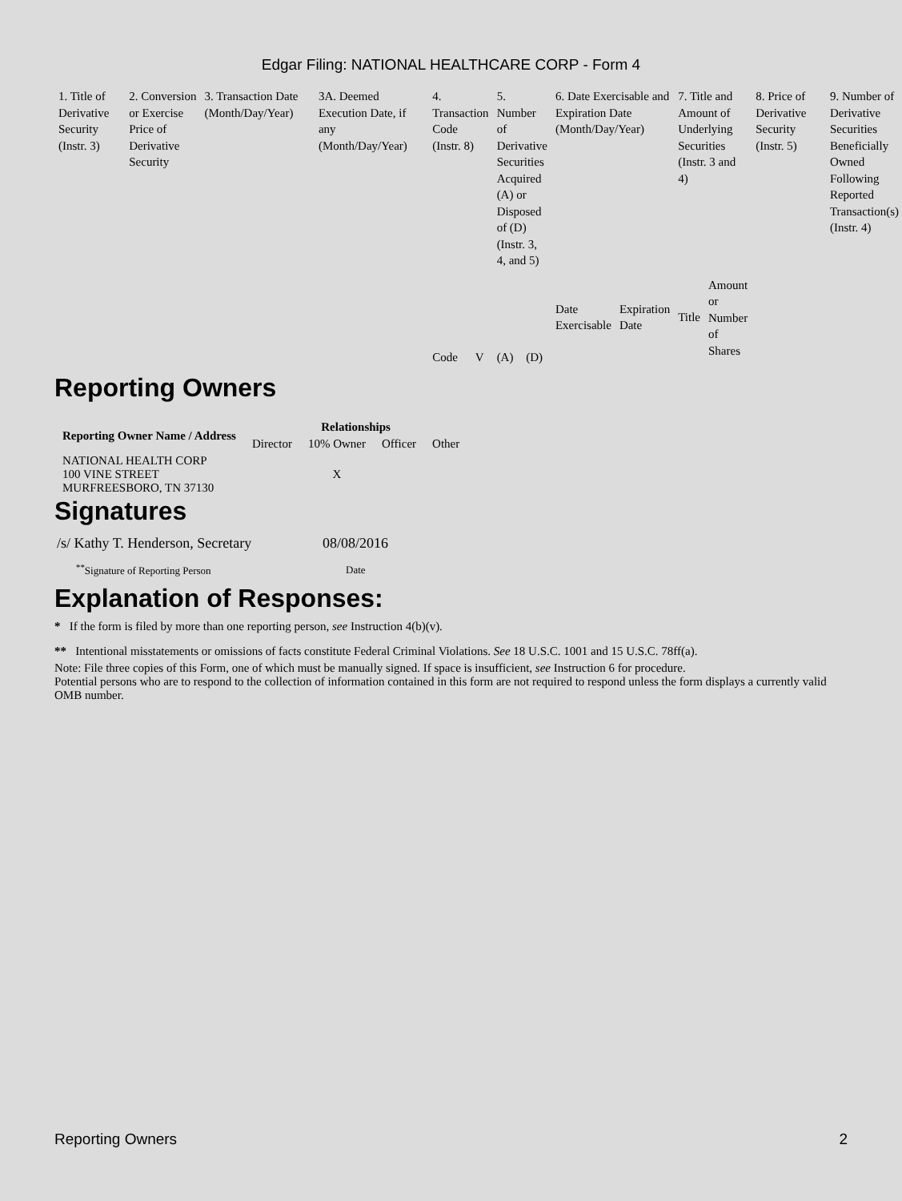Edgar Filing: NATIONAL HEALTHCARE CORP - Form 4
| 1. Title of Derivative Security (Instr. 3) | 2. Conversion or Exercise Price of Derivative Security | 3. Transaction Date (Month/Day/Year) | 3A. Deemed Execution Date, if any (Month/Day/Year) | 4. Transaction Code (Instr. 8) | | 5. Number of Derivative Securities Acquired (A) or Disposed of (D) (Instr. 3, 4, and 5) | | 6. Date Exercisable and Expiration Date (Month/Day/Year) | | 7. Title and Amount of Underlying Securities (Instr. 3 and 4) | | 8. Price of Derivative Security (Instr. 5) | 9. Number of Derivative Securities Beneficially Owned Following Reported Transaction(s) (Instr. 4) |
| | | | | Code | V | (A) | (D) | Date Exercisable | Expiration Date | Title | Amount or Number of Shares | | |
Reporting Owners
| Reporting Owner Name / Address | Relationships | | | |
| --- | --- | --- | --- | --- |
| | Director | 10% Owner | Officer | Other |
| NATIONAL HEALTH CORP 100 VINE STREET MURFREESBORO, TN 37130 | | X | | |
Signatures
| /s/ Kathy T. Henderson, Secretary | 08/08/2016 |
| <sup>**</sup> Signature of Reporting Person | Date |
Explanation of Responses:
* If the form is filed by more than one reporting person, see Instruction 4(b)(v).
** Intentional misstatements or omissions of facts constitute Federal Criminal Violations. See 18 U.S.C. 1001 and 15 U.S.C. 78ff(a).
Note: File three copies of this Form, one of which must be manually signed. If space is insufficient, see Instruction 6 for procedure.
Potential persons who are to respond to the collection of information contained in this form are not required to respond unless the form displays a currently valid OMB number.
Reporting Owners 2